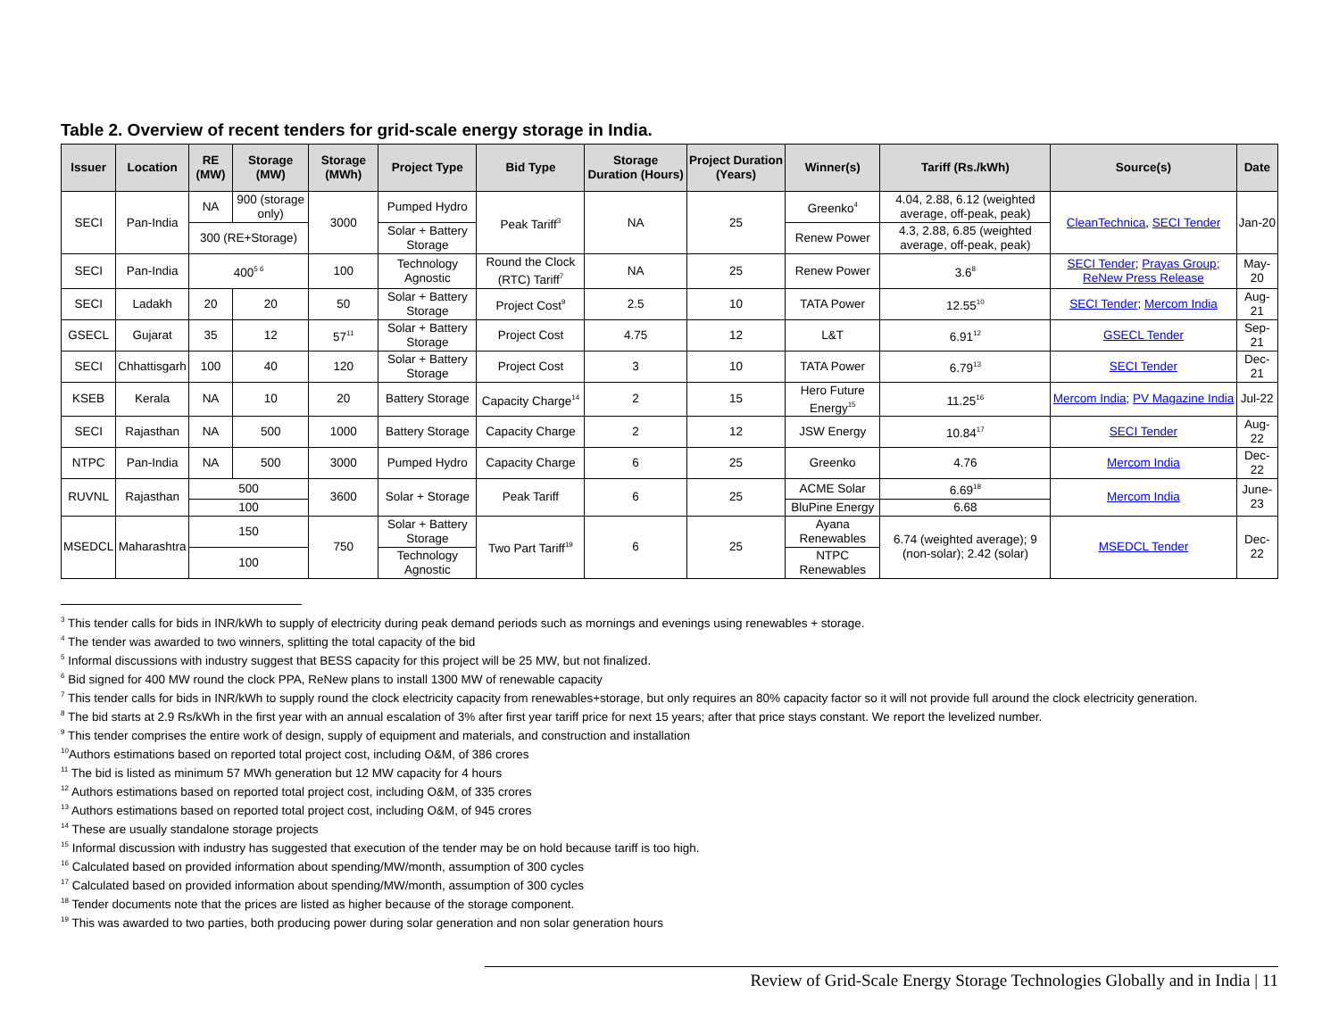Table 2. Overview of recent tenders for grid-scale energy storage in India.
| Issuer | Location | RE (MW) | Storage (MW) | Storage (MWh) | Project Type | Bid Type | Storage Duration (Hours) | Project Duration (Years) | Winner(s) | Tariff (Rs./kWh) | Source(s) | Date |
| --- | --- | --- | --- | --- | --- | --- | --- | --- | --- | --- | --- | --- |
| SECI | Pan-India | NA | 900 (storage only) | 3000 | Pumped Hydro | Peak Tariff<sup>3</sup> | NA | 25 | Greenko<sup>4</sup> | 4.04, 2.88, 6.12 (weighted average, off-peak, peak) | CleanTechnica , SECI Tender | Jan-20 |
| | | 300 (RE+Storage) | | | Solar + Battery Storage | | | | Renew Power | 4.3, 2.88, 6.85 (weighted average, off-peak, peak) | | |
| SECI | Pan-India | 400<sup>5 6</sup> | | 100 | Technology Agnostic | Round the Clock (RTC) Tariff<sup>7</sup> | NA | 25 | Renew Power | 3.6<sup>8</sup> | SECI Tender ; Prayas Group; ReNew Press Release | May-20 |
| SECI | Ladakh | 20 | 20 | 50 | Solar + Battery Storage | Project Cost<sup>9</sup> | 2.5 | 10 | TATA Power | 12.55<sup>10</sup> | SECI Tender ; Mercom India | Aug-21 |
| GSECL | Gujarat | 35 | 12 | 57<sup>11</sup> | Solar + Battery Storage | Project Cost | 4.75 | 12 | L&T | 6.91<sup>12</sup> | GSECL Tender | Sep-21 |
| SECI | Chhattisgarh | 100 | 40 | 120 | Solar + Battery Storage | Project Cost | 3 | 10 | TATA Power | 6.79<sup>13</sup> | SECI Tender | Dec-21 |
| KSEB | Kerala | NA | 10 | 20 | Battery Storage | Capacity Charge<sup>14</sup> | 2 | 15 | Hero Future Energy<sup>15</sup> | 11.25<sup>16</sup> | Mercom India ; PV Magazine India | Jul-22 |
| SECI | Rajasthan | NA | 500 | 1000 | Battery Storage | Capacity Charge | 2 | 12 | JSW Energy | 10.84<sup>17</sup> | SECI Tender | Aug-22 |
| NTPC | Pan-India | NA | 500 | 3000 | Pumped Hydro | Capacity Charge | 6 | 25 | Greenko | 4.76 | Mercom India | Dec-22 |
| RUVNL | Rajasthan | 500 | | 3600 | Solar + Storage | Peak Tariff | 6 | 25 | ACME Solar | 6.69<sup>18</sup> | Mercom India | June-23 |
| | | 100 | | | | | | | BluPine Energy | 6.68 | | |
| MSEDCL | Maharashtra | 150 | | 750 | Solar + Battery Storage | Two Part Tariff<sup>19</sup> | 6 | 25 | Ayana Renewables | 6.74 (weighted average); 9 (non-solar); 2.42 (solar) | MSEDCL Tender | Dec-22 |
| | | 100 | | | Technology Agnostic | | | | NTPC Renewables | | | |
<sup>3</sup> This tender calls for bids in INR/kWh to supply of electricity during peak demand periods such as mornings and evenings using renewables + storage.
<sup>4</sup> The tender was awarded to two winners, splitting the total capacity of the bid
<sup>5</sup> Informal discussions with industry suggest that BESS capacity for this project will be 25 MW, but not finalized.
<sup>6</sup> Bid signed for 400 MW round the clock PPA, ReNew plans to install 1300 MW of renewable capacity
<sup>7</sup> This tender calls for bids in INR/kWh to supply round the clock electricity capacity from renewables+storage, but only requires an 80% capacity factor so it will not provide full around the clock electricity generation.
<sup>8</sup> The bid starts at 2.9 Rs/kWh in the first year with an annual escalation of 3% after first year tariff price for next 15 years; after that price stays constant. We report the levelized number.
<sup>9</sup> This tender comprises the entire work of design, supply of equipment and materials, and construction and installation
<sup>10</sup> Authors estimations based on reported total project cost, including O&M, of 386 crores
<sup>11</sup> The bid is listed as minimum 57 MWh generation but 12 MW capacity for 4 hours
<sup>12</sup> Authors estimations based on reported total project cost, including O&M, of 335 crores
<sup>13</sup> Authors estimations based on reported total project cost, including O&M, of 945 crores
<sup>14</sup> These are usually standalone storage projects
<sup>15</sup> Informal discussion with industry has suggested that execution of the tender may be on hold because tariff is too high.
<sup>16</sup> Calculated based on provided information about spending/MW/month, assumption of 300 cycles
<sup>17</sup> Calculated based on provided information about spending/MW/month, assumption of 300 cycles
<sup>18</sup> Tender documents note that the prices are listed as higher because of the storage component.
<sup>19</sup> This was awarded to two parties, both producing power during solar generation and non solar generation hours
Review of Grid-Scale Energy Storage Technologies Globally and in India | 11